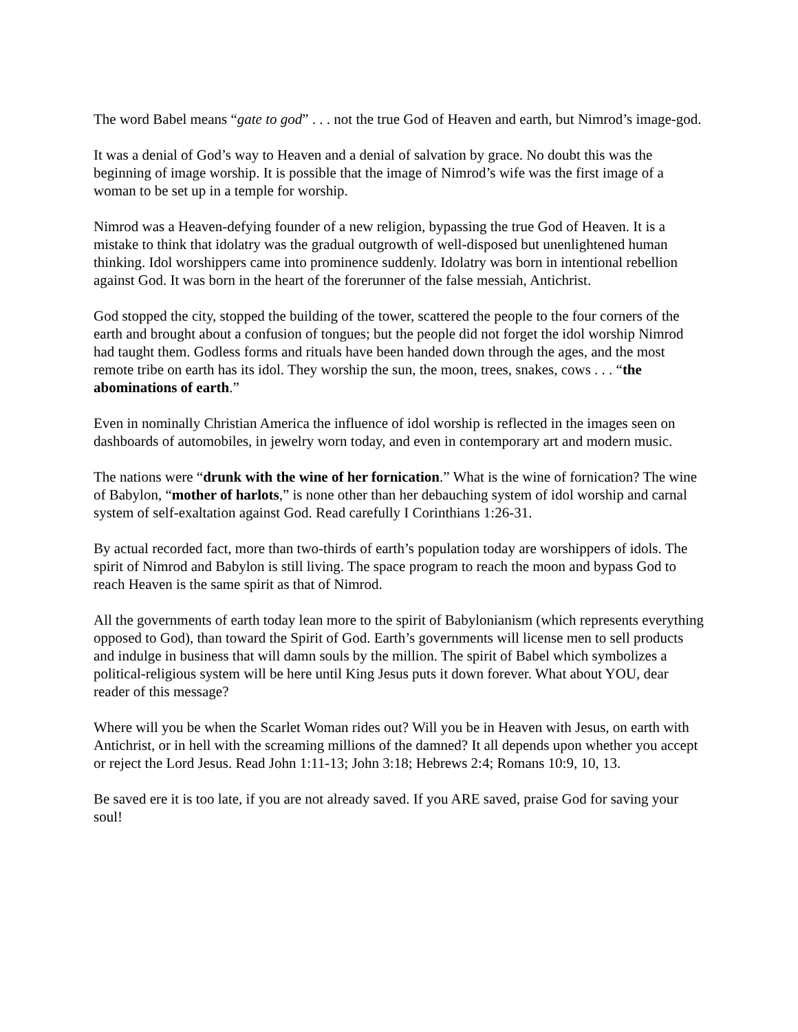The word Babel means “gate to god” . . . not the true God of Heaven and earth, but Nimrod’s image-god.
It was a denial of God’s way to Heaven and a denial of salvation by grace. No doubt this was the beginning of image worship. It is possible that the image of Nimrod’s wife was the first image of a woman to be set up in a temple for worship.
Nimrod was a Heaven-defying founder of a new religion, bypassing the true God of Heaven. It is a mistake to think that idolatry was the gradual outgrowth of well-disposed but unenlightened human thinking. Idol worshippers came into prominence suddenly. Idolatry was born in intentional rebellion against God. It was born in the heart of the forerunner of the false messiah, Antichrist.
God stopped the city, stopped the building of the tower, scattered the people to the four corners of the earth and brought about a confusion of tongues; but the people did not forget the idol worship Nimrod had taught them. Godless forms and rituals have been handed down through the ages, and the most remote tribe on earth has its idol. They worship the sun, the moon, trees, snakes, cows . . . “the abominations of earth.”
Even in nominally Christian America the influence of idol worship is reflected in the images seen on dashboards of automobiles, in jewelry worn today, and even in contemporary art and modern music.
The nations were “drunk with the wine of her fornication.” What is the wine of fornication? The wine of Babylon, “mother of harlots,” is none other than her debauching system of idol worship and carnal system of self-exaltation against God. Read carefully I Corinthians 1:26-31.
By actual recorded fact, more than two-thirds of earth’s population today are worshippers of idols. The spirit of Nimrod and Babylon is still living. The space program to reach the moon and bypass God to reach Heaven is the same spirit as that of Nimrod.
All the governments of earth today lean more to the spirit of Babylonianism (which represents everything opposed to God), than toward the Spirit of God. Earth’s governments will license men to sell products and indulge in business that will damn souls by the million. The spirit of Babel which symbolizes a political-religious system will be here until King Jesus puts it down forever. What about YOU, dear reader of this message?
Where will you be when the Scarlet Woman rides out? Will you be in Heaven with Jesus, on earth with Antichrist, or in hell with the screaming millions of the damned? It all depends upon whether you accept or reject the Lord Jesus. Read John 1:11-13; John 3:18; Hebrews 2:4; Romans 10:9, 10, 13.
Be saved ere it is too late, if you are not already saved. If you ARE saved, praise God for saving your soul!